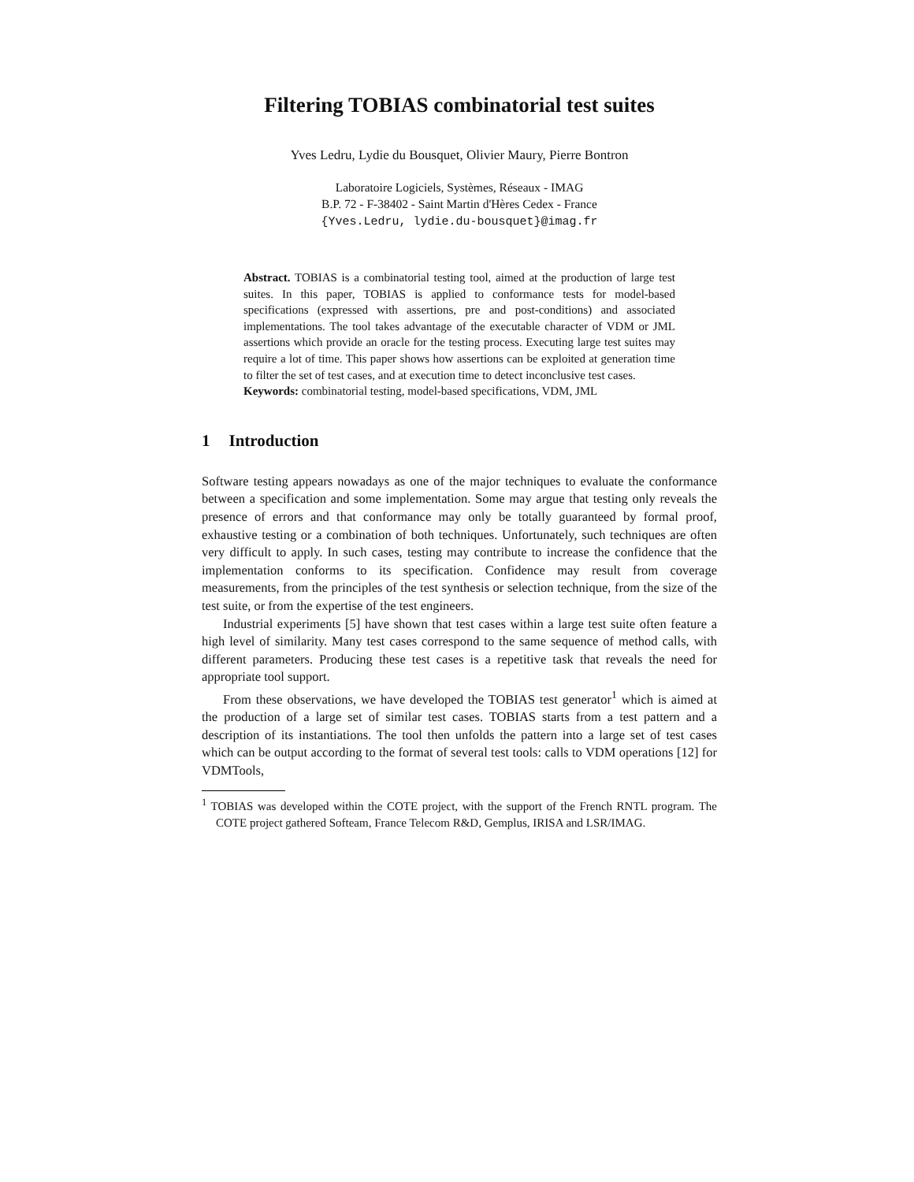Filtering TOBIAS combinatorial test suites
Yves Ledru, Lydie du Bousquet, Olivier Maury, Pierre Bontron
Laboratoire Logiciels, Systèmes, Réseaux - IMAG
B.P. 72 - F-38402 - Saint Martin d'Hères Cedex - France
{Yves.Ledru, lydie.du-bousquet}@imag.fr
Abstract. TOBIAS is a combinatorial testing tool, aimed at the production of large test suites. In this paper, TOBIAS is applied to conformance tests for model-based specifications (expressed with assertions, pre and post-conditions) and associated implementations. The tool takes advantage of the executable character of VDM or JML assertions which provide an oracle for the testing process. Executing large test suites may require a lot of time. This paper shows how assertions can be exploited at generation time to filter the set of test cases, and at execution time to detect inconclusive test cases.
Keywords: combinatorial testing, model-based specifications, VDM, JML
1 Introduction
Software testing appears nowadays as one of the major techniques to evaluate the conformance between a specification and some implementation. Some may argue that testing only reveals the presence of errors and that conformance may only be totally guaranteed by formal proof, exhaustive testing or a combination of both techniques. Unfortunately, such techniques are often very difficult to apply. In such cases, testing may contribute to increase the confidence that the implementation conforms to its specification. Confidence may result from coverage measurements, from the principles of the test synthesis or selection technique, from the size of the test suite, or from the expertise of the test engineers.
Industrial experiments [5] have shown that test cases within a large test suite often feature a high level of similarity. Many test cases correspond to the same sequence of method calls, with different parameters. Producing these test cases is a repetitive task that reveals the need for appropriate tool support.
From these observations, we have developed the TOBIAS test generator<sup>1</sup> which is aimed at the production of a large set of similar test cases. TOBIAS starts from a test pattern and a description of its instantiations. The tool then unfolds the pattern into a large set of test cases which can be output according to the format of several test tools: calls to VDM operations [12] for VDMTools,
<sup>1</sup> TOBIAS was developed within the COTE project, with the support of the French RNTL program. The COTE project gathered Softeam, France Telecom R&D, Gemplus, IRISA and LSR/IMAG.